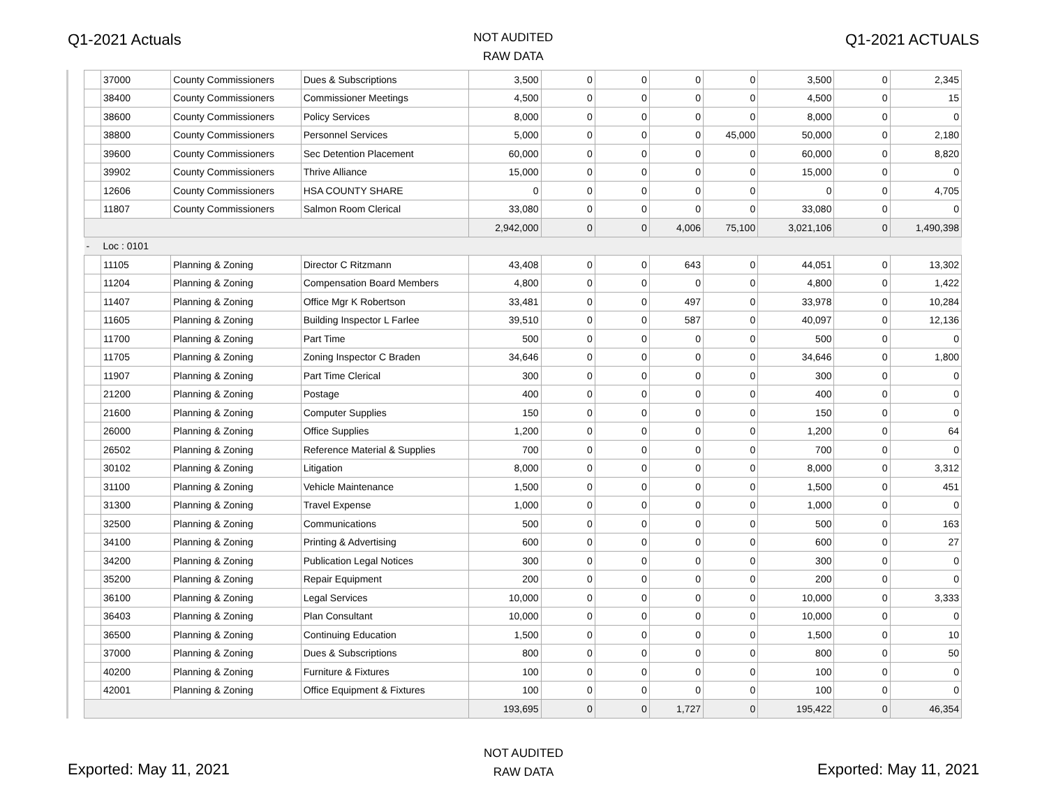Q1-2021 Actuals
NOT AUDITED
RAW DATA
Q1-2021 ACTUALS
| | 37000 | County Commissioners | Dues & Subscriptions | 3,500 | 0 | 0 | 0 | 0 | 3,500 | 0 | 2,345 |
| | 38400 | County Commissioners | Commissioner Meetings | 4,500 | 0 | 0 | 0 | 0 | 4,500 | 0 | 15 |
| | 38600 | County Commissioners | Policy Services | 8,000 | 0 | 0 | 0 | 0 | 8,000 | 0 | 0 |
| | 38800 | County Commissioners | Personnel Services | 5,000 | 0 | 0 | 0 | 45,000 | 50,000 | 0 | 2,180 |
| | 39600 | County Commissioners | Sec Detention Placement | 60,000 | 0 | 0 | 0 | 0 | 60,000 | 0 | 8,820 |
| | 39902 | County Commissioners | Thrive Alliance | 15,000 | 0 | 0 | 0 | 0 | 15,000 | 0 | 0 |
| | 12606 | County Commissioners | HSA COUNTY SHARE | 0 | 0 | 0 | 0 | 0 | 0 | 0 | 4,705 |
| | 11807 | County Commissioners | Salmon Room Clerical | 33,080 | 0 | 0 | 0 | 0 | 33,080 | 0 | 0 |
| | | | | 2,942,000 | 0 | 0 | 4,006 | 75,100 | 3,021,106 | 0 | 1,490,398 |
| - | Loc : 0101 | | | | | | | | | | |
| | 11105 | Planning & Zoning | Director C Ritzmann | 43,408 | 0 | 0 | 643 | 0 | 44,051 | 0 | 13,302 |
| | 11204 | Planning & Zoning | Compensation Board Members | 4,800 | 0 | 0 | 0 | 0 | 4,800 | 0 | 1,422 |
| | 11407 | Planning & Zoning | Office Mgr K Robertson | 33,481 | 0 | 0 | 497 | 0 | 33,978 | 0 | 10,284 |
| | 11605 | Planning & Zoning | Building Inspector L Farlee | 39,510 | 0 | 0 | 587 | 0 | 40,097 | 0 | 12,136 |
| | 11700 | Planning & Zoning | Part Time | 500 | 0 | 0 | 0 | 0 | 500 | 0 | 0 |
| | 11705 | Planning & Zoning | Zoning Inspector C Braden | 34,646 | 0 | 0 | 0 | 0 | 34,646 | 0 | 1,800 |
| | 11907 | Planning & Zoning | Part Time Clerical | 300 | 0 | 0 | 0 | 0 | 300 | 0 | 0 |
| | 21200 | Planning & Zoning | Postage | 400 | 0 | 0 | 0 | 0 | 400 | 0 | 0 |
| | 21600 | Planning & Zoning | Computer Supplies | 150 | 0 | 0 | 0 | 0 | 150 | 0 | 0 |
| | 26000 | Planning & Zoning | Office Supplies | 1,200 | 0 | 0 | 0 | 0 | 1,200 | 0 | 64 |
| | 26502 | Planning & Zoning | Reference Material & Supplies | 700 | 0 | 0 | 0 | 0 | 700 | 0 | 0 |
| | 30102 | Planning & Zoning | Litigation | 8,000 | 0 | 0 | 0 | 0 | 8,000 | 0 | 3,312 |
| | 31100 | Planning & Zoning | Vehicle Maintenance | 1,500 | 0 | 0 | 0 | 0 | 1,500 | 0 | 451 |
| | 31300 | Planning & Zoning | Travel Expense | 1,000 | 0 | 0 | 0 | 0 | 1,000 | 0 | 0 |
| | 32500 | Planning & Zoning | Communications | 500 | 0 | 0 | 0 | 0 | 500 | 0 | 163 |
| | 34100 | Planning & Zoning | Printing & Advertising | 600 | 0 | 0 | 0 | 0 | 600 | 0 | 27 |
| | 34200 | Planning & Zoning | Publication Legal Notices | 300 | 0 | 0 | 0 | 0 | 300 | 0 | 0 |
| | 35200 | Planning & Zoning | Repair Equipment | 200 | 0 | 0 | 0 | 0 | 200 | 0 | 0 |
| | 36100 | Planning & Zoning | Legal Services | 10,000 | 0 | 0 | 0 | 0 | 10,000 | 0 | 3,333 |
| | 36403 | Planning & Zoning | Plan Consultant | 10,000 | 0 | 0 | 0 | 0 | 10,000 | 0 | 0 |
| | 36500 | Planning & Zoning | Continuing Education | 1,500 | 0 | 0 | 0 | 0 | 1,500 | 0 | 10 |
| | 37000 | Planning & Zoning | Dues & Subscriptions | 800 | 0 | 0 | 0 | 0 | 800 | 0 | 50 |
| | 40200 | Planning & Zoning | Furniture & Fixtures | 100 | 0 | 0 | 0 | 0 | 100 | 0 | 0 |
| | 42001 | Planning & Zoning | Office Equipment & Fixtures | 100 | 0 | 0 | 0 | 0 | 100 | 0 | 0 |
| | | | | 193,695 | 0 | 0 | 1,727 | 0 | 195,422 | 0 | 46,354 |
Exported: May 11, 2021
NOT AUDITED
RAW DATA
Exported: May 11, 2021